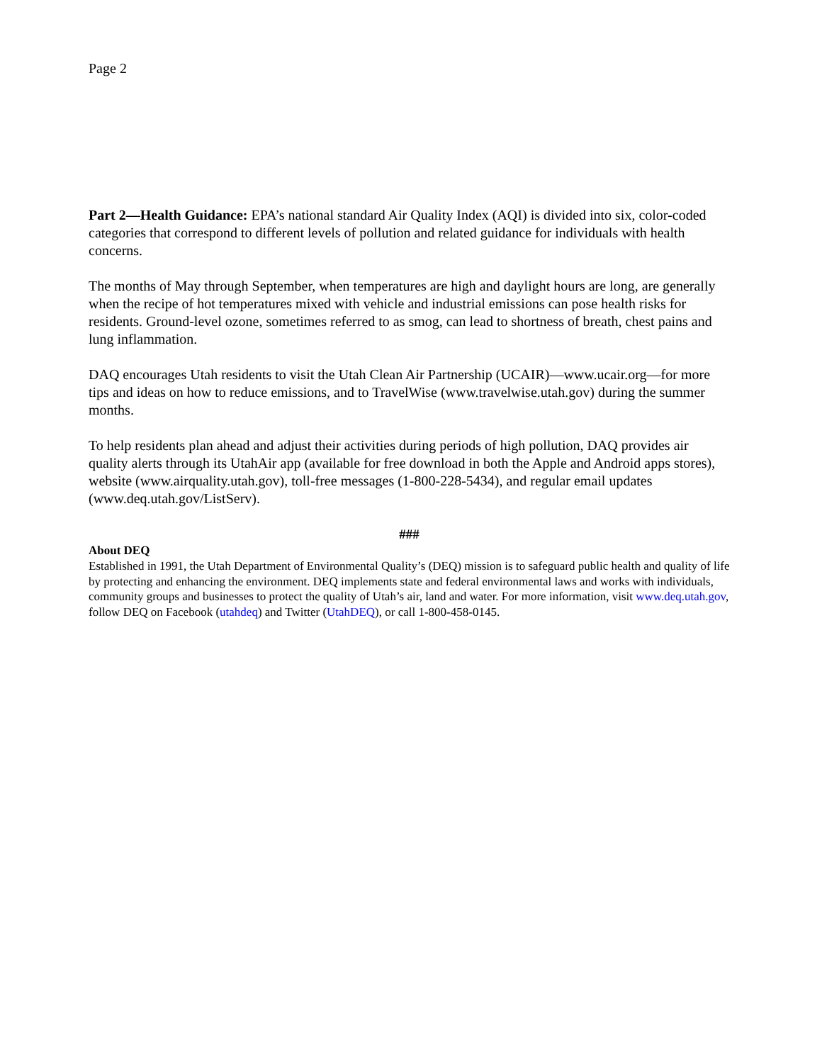Page 2
Part 2—Health Guidance: EPA’s national standard Air Quality Index (AQI) is divided into six, color-coded categories that correspond to different levels of pollution and related guidance for individuals with health concerns.
The months of May through September, when temperatures are high and daylight hours are long, are generally when the recipe of hot temperatures mixed with vehicle and industrial emissions can pose health risks for residents. Ground-level ozone, sometimes referred to as smog, can lead to shortness of breath, chest pains and lung inflammation.
DAQ encourages Utah residents to visit the Utah Clean Air Partnership (UCAIR)—www.ucair.org—for more tips and ideas on how to reduce emissions, and to TravelWise (www.travelwise.utah.gov) during the summer months.
To help residents plan ahead and adjust their activities during periods of high pollution, DAQ provides air quality alerts through its UtahAir app (available for free download in both the Apple and Android apps stores), website (www.airquality.utah.gov), toll-free messages (1-800-228-5434), and regular email updates (www.deq.utah.gov/ListServ).
###
About DEQ
Established in 1991, the Utah Department of Environmental Quality’s (DEQ) mission is to safeguard public health and quality of life by protecting and enhancing the environment. DEQ implements state and federal environmental laws and works with individuals, community groups and businesses to protect the quality of Utah’s air, land and water. For more information, visit www.deq.utah.gov, follow DEQ on Facebook (utahdeq) and Twitter (UtahDEQ), or call 1-800-458-0145.